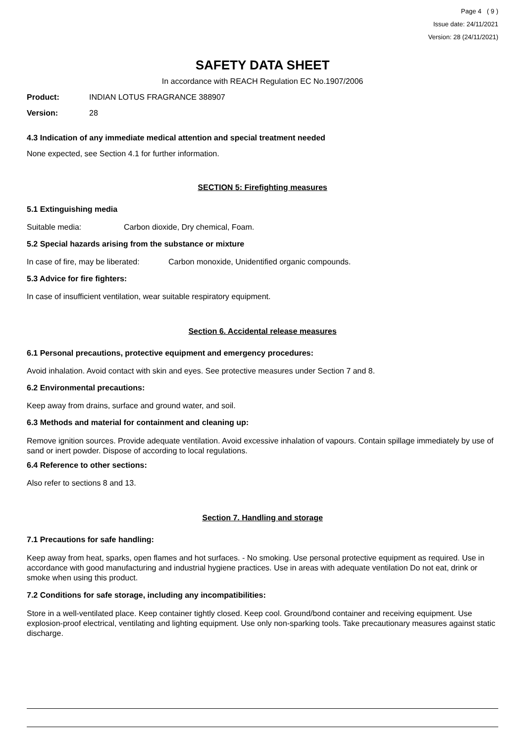Page 4 ( 9 )
Issue date: 24/11/2021
Version: 28 (24/11/2021)
SAFETY DATA SHEET
In accordance with REACH Regulation EC No.1907/2006
Product: INDIAN LOTUS FRAGRANCE 388907
Version: 28
4.3 Indication of any immediate medical attention and special treatment needed
None expected, see Section 4.1 for further information.
SECTION 5: Firefighting measures
5.1 Extinguishing media
Suitable media: Carbon dioxide, Dry chemical, Foam.
5.2 Special hazards arising from the substance or mixture
In case of fire, may be liberated: Carbon monoxide, Unidentified organic compounds.
5.3 Advice for fire fighters:
In case of insufficient ventilation, wear suitable respiratory equipment.
Section 6. Accidental release measures
6.1 Personal precautions, protective equipment and emergency procedures:
Avoid inhalation. Avoid contact with skin and eyes. See protective measures under Section 7 and 8.
6.2 Environmental precautions:
Keep away from drains, surface and ground water, and soil.
6.3 Methods and material for containment and cleaning up:
Remove ignition sources. Provide adequate ventilation. Avoid excessive inhalation of vapours. Contain spillage immediately by use of sand or inert powder. Dispose of according to local regulations.
6.4 Reference to other sections:
Also refer to sections 8 and 13.
Section 7. Handling and storage
7.1 Precautions for safe handling:
Keep away from heat, sparks, open flames and hot surfaces. - No smoking. Use personal protective equipment as required. Use in accordance with good manufacturing and industrial hygiene practices. Use in areas with adequate ventilation Do not eat, drink or smoke when using this product.
7.2 Conditions for safe storage, including any incompatibilities:
Store in a well-ventilated place. Keep container tightly closed. Keep cool. Ground/bond container and receiving equipment. Use explosion-proof electrical, ventilating and lighting equipment. Use only non-sparking tools. Take precautionary measures against static discharge.